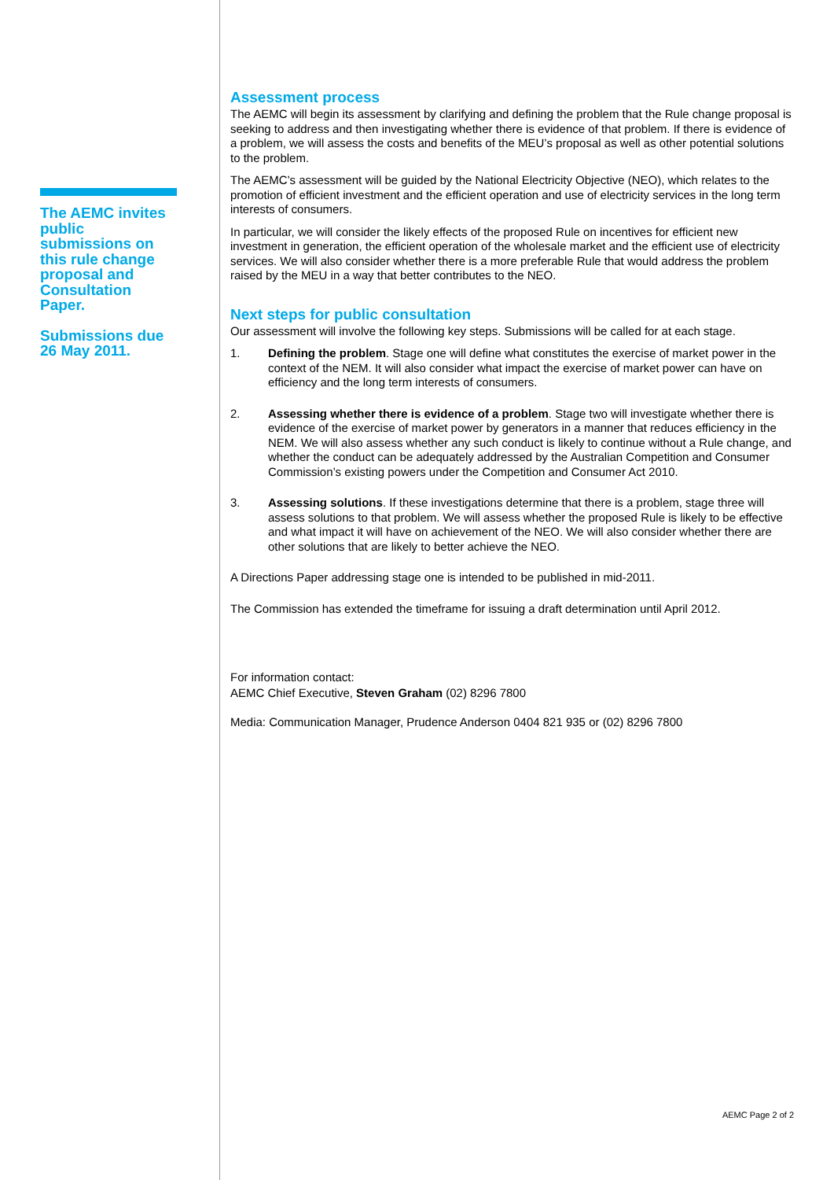The AEMC invites public submissions on this rule change proposal and Consultation Paper.
Submissions due 26 May 2011.
Assessment process
The AEMC will begin its assessment by clarifying and defining the problem that the Rule change proposal is seeking to address and then investigating whether there is evidence of that problem. If there is evidence of a problem, we will assess the costs and benefits of the MEU’s proposal as well as other potential solutions to the problem.
The AEMC’s assessment will be guided by the National Electricity Objective (NEO), which relates to the promotion of efficient investment and the efficient operation and use of electricity services in the long term interests of consumers.
In particular, we will consider the likely effects of the proposed Rule on incentives for efficient new investment in generation, the efficient operation of the wholesale market and the efficient use of electricity services. We will also consider whether there is a more preferable Rule that would address the problem raised by the MEU in a way that better contributes to the NEO.
Next steps for public consultation
Our assessment will involve the following key steps. Submissions will be called for at each stage.
1. Defining the problem. Stage one will define what constitutes the exercise of market power in the context of the NEM. It will also consider what impact the exercise of market power can have on efficiency and the long term interests of consumers.
2. Assessing whether there is evidence of a problem. Stage two will investigate whether there is evidence of the exercise of market power by generators in a manner that reduces efficiency in the NEM. We will also assess whether any such conduct is likely to continue without a Rule change, and whether the conduct can be adequately addressed by the Australian Competition and Consumer Commission’s existing powers under the Competition and Consumer Act 2010.
3. Assessing solutions. If these investigations determine that there is a problem, stage three will assess solutions to that problem. We will assess whether the proposed Rule is likely to be effective and what impact it will have on achievement of the NEO. We will also consider whether there are other solutions that are likely to better achieve the NEO.
A Directions Paper addressing stage one is intended to be published in mid-2011.
The Commission has extended the timeframe for issuing a draft determination until April 2012.
For information contact:
AEMC Chief Executive, Steven Graham (02) 8296 7800
Media: Communication Manager, Prudence Anderson 0404 821 935 or (02) 8296 7800
AEMC Page 2 of 2